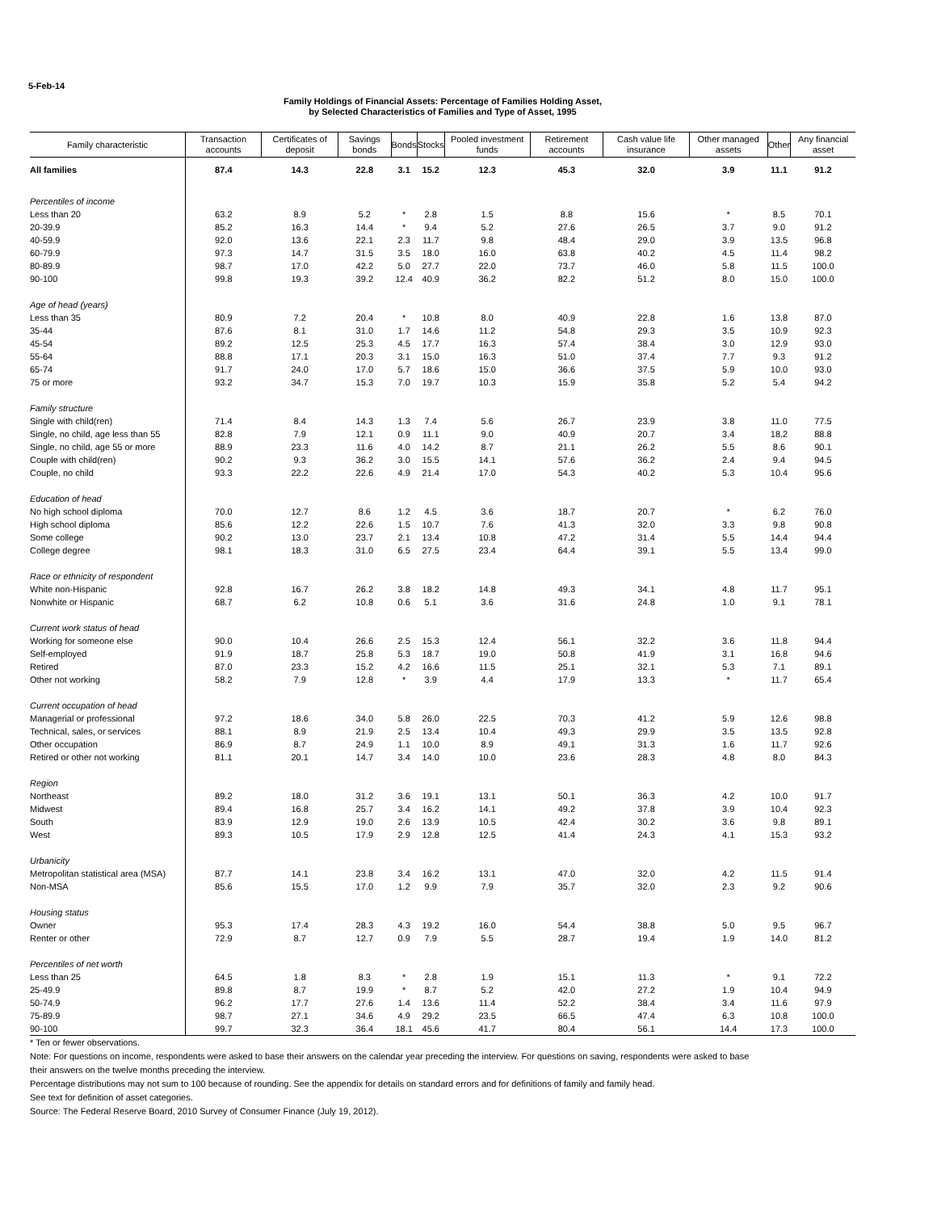5-Feb-14
Family Holdings of Financial Assets: Percentage of Families Holding Asset,
by Selected Characteristics of Families and Type of Asset, 1995
| Family characteristic | Transaction accounts | Certificates of deposit | Savings bonds | Bonds | Stocks | Pooled investment funds | Retirement accounts | Cash value life insurance | Other managed assets | Other | Any financial asset |
| --- | --- | --- | --- | --- | --- | --- | --- | --- | --- | --- | --- |
| All families | 87.4 | 14.3 | 22.8 | 3.1 | 15.2 | 12.3 | 45.3 | 32.0 | 3.9 | 11.1 | 91.2 |
| Percentiles of income | | | | | | | | | | | |
| Less than 20 | 63.2 | 8.9 | 5.2 | * | 2.8 | 1.5 | 8.8 | 15.6 | * | 8.5 | 70.1 |
| 20-39.9 | 85.2 | 16.3 | 14.4 | * | 9.4 | 5.2 | 27.6 | 26.5 | 3.7 | 9.0 | 91.2 |
| 40-59.9 | 92.0 | 13.6 | 22.1 | 2.3 | 11.7 | 9.8 | 48.4 | 29.0 | 3.9 | 13.5 | 96.8 |
| 60-79.9 | 97.3 | 14.7 | 31.5 | 3.5 | 18.0 | 16.0 | 63.8 | 40.2 | 4.5 | 11.4 | 98.2 |
| 80-89.9 | 98.7 | 17.0 | 42.2 | 5.0 | 27.7 | 22.0 | 73.7 | 46.0 | 5.8 | 11.5 | 100.0 |
| 90-100 | 99.8 | 19.3 | 39.2 | 12.4 | 40.9 | 36.2 | 82.2 | 51.2 | 8.0 | 15.0 | 100.0 |
| Age of head (years) | | | | | | | | | | | |
| Less than 35 | 80.9 | 7.2 | 20.4 | * | 10.8 | 8.0 | 40.9 | 22.8 | 1.6 | 13.8 | 87.0 |
| 35-44 | 87.6 | 8.1 | 31.0 | 1.7 | 14.6 | 11.2 | 54.8 | 29.3 | 3.5 | 10.9 | 92.3 |
| 45-54 | 89.2 | 12.5 | 25.3 | 4.5 | 17.7 | 16.3 | 57.4 | 38.4 | 3.0 | 12.9 | 93.0 |
| 55-64 | 88.8 | 17.1 | 20.3 | 3.1 | 15.0 | 16.3 | 51.0 | 37.4 | 7.7 | 9.3 | 91.2 |
| 65-74 | 91.7 | 24.0 | 17.0 | 5.7 | 18.6 | 15.0 | 36.6 | 37.5 | 5.9 | 10.0 | 93.0 |
| 75 or more | 93.2 | 34.7 | 15.3 | 7.0 | 19.7 | 10.3 | 15.9 | 35.8 | 5.2 | 5.4 | 94.2 |
| Family structure | | | | | | | | | | | |
| Single with child(ren) | 71.4 | 8.4 | 14.3 | 1.3 | 7.4 | 5.6 | 26.7 | 23.9 | 3.8 | 11.0 | 77.5 |
| Single, no child, age less than 55 | 82.8 | 7.9 | 12.1 | 0.9 | 11.1 | 9.0 | 40.9 | 20.7 | 3.4 | 18.2 | 88.8 |
| Single, no child, age 55 or more | 88.9 | 23.3 | 11.6 | 4.0 | 14.2 | 8.7 | 21.1 | 26.2 | 5.5 | 8.6 | 90.1 |
| Couple with child(ren) | 90.2 | 9.3 | 36.2 | 3.0 | 15.5 | 14.1 | 57.6 | 36.2 | 2.4 | 9.4 | 94.5 |
| Couple, no child | 93.3 | 22.2 | 22.6 | 4.9 | 21.4 | 17.0 | 54.3 | 40.2 | 5.3 | 10.4 | 95.6 |
| Education of head | | | | | | | | | | | |
| No high school diploma | 70.0 | 12.7 | 8.6 | 1.2 | 4.5 | 3.6 | 18.7 | 20.7 | * | 6.2 | 76.0 |
| High school diploma | 85.6 | 12.2 | 22.6 | 1.5 | 10.7 | 7.6 | 41.3 | 32.0 | 3.3 | 9.8 | 90.8 |
| Some college | 90.2 | 13.0 | 23.7 | 2.1 | 13.4 | 10.8 | 47.2 | 31.4 | 5.5 | 14.4 | 94.4 |
| College degree | 98.1 | 18.3 | 31.0 | 6.5 | 27.5 | 23.4 | 64.4 | 39.1 | 5.5 | 13.4 | 99.0 |
| Race or ethnicity of respondent | | | | | | | | | | | |
| White non-Hispanic | 92.8 | 16.7 | 26.2 | 3.8 | 18.2 | 14.8 | 49.3 | 34.1 | 4.8 | 11.7 | 95.1 |
| Nonwhite or Hispanic | 68.7 | 6.2 | 10.8 | 0.6 | 5.1 | 3.6 | 31.6 | 24.8 | 1.0 | 9.1 | 78.1 |
| Current work status of head | | | | | | | | | | | |
| Working for someone else | 90.0 | 10.4 | 26.6 | 2.5 | 15.3 | 12.4 | 56.1 | 32.2 | 3.6 | 11.8 | 94.4 |
| Self-employed | 91.9 | 18.7 | 25.8 | 5.3 | 18.7 | 19.0 | 50.8 | 41.9 | 3.1 | 16.8 | 94.6 |
| Retired | 87.0 | 23.3 | 15.2 | 4.2 | 16.6 | 11.5 | 25.1 | 32.1 | 5.3 | 7.1 | 89.1 |
| Other not working | 58.2 | 7.9 | 12.8 | * | 3.9 | 4.4 | 17.9 | 13.3 | * | 11.7 | 65.4 |
| Current occupation of head | | | | | | | | | | | |
| Managerial or professional | 97.2 | 18.6 | 34.0 | 5.8 | 26.0 | 22.5 | 70.3 | 41.2 | 5.9 | 12.6 | 98.8 |
| Technical, sales, or services | 88.1 | 8.9 | 21.9 | 2.5 | 13.4 | 10.4 | 49.3 | 29.9 | 3.5 | 13.5 | 92.8 |
| Other occupation | 86.9 | 8.7 | 24.9 | 1.1 | 10.0 | 8.9 | 49.1 | 31.3 | 1.6 | 11.7 | 92.6 |
| Retired or other not working | 81.1 | 20.1 | 14.7 | 3.4 | 14.0 | 10.0 | 23.6 | 28.3 | 4.8 | 8.0 | 84.3 |
| Region | | | | | | | | | | | |
| Northeast | 89.2 | 18.0 | 31.2 | 3.6 | 19.1 | 13.1 | 50.1 | 36.3 | 4.2 | 10.0 | 91.7 |
| Midwest | 89.4 | 16.8 | 25.7 | 3.4 | 16.2 | 14.1 | 49.2 | 37.8 | 3.9 | 10.4 | 92.3 |
| South | 83.9 | 12.9 | 19.0 | 2.6 | 13.9 | 10.5 | 42.4 | 30.2 | 3.6 | 9.8 | 89.1 |
| West | 89.3 | 10.5 | 17.9 | 2.9 | 12.8 | 12.5 | 41.4 | 24.3 | 4.1 | 15.3 | 93.2 |
| Urbanicity | | | | | | | | | | | |
| Metropolitan statistical area (MSA) | 87.7 | 14.1 | 23.8 | 3.4 | 16.2 | 13.1 | 47.0 | 32.0 | 4.2 | 11.5 | 91.4 |
| Non-MSA | 85.6 | 15.5 | 17.0 | 1.2 | 9.9 | 7.9 | 35.7 | 32.0 | 2.3 | 9.2 | 90.6 |
| Housing status | | | | | | | | | | | |
| Owner | 95.3 | 17.4 | 28.3 | 4.3 | 19.2 | 16.0 | 54.4 | 38.8 | 5.0 | 9.5 | 96.7 |
| Renter or other | 72.9 | 8.7 | 12.7 | 0.9 | 7.9 | 5.5 | 28.7 | 19.4 | 1.9 | 14.0 | 81.2 |
| Percentiles of net worth | | | | | | | | | | | |
| Less than 25 | 64.5 | 1.8 | 8.3 | * | 2.8 | 1.9 | 15.1 | 11.3 | * | 9.1 | 72.2 |
| 25-49.9 | 89.8 | 8.7 | 19.9 | * | 8.7 | 5.2 | 42.0 | 27.2 | 1.9 | 10.4 | 94.9 |
| 50-74.9 | 96.2 | 17.7 | 27.6 | 1.4 | 13.6 | 11.4 | 52.2 | 38.4 | 3.4 | 11.6 | 97.9 |
| 75-89.9 | 98.7 | 27.1 | 34.6 | 4.9 | 29.2 | 23.5 | 66.5 | 47.4 | 6.3 | 10.8 | 100.0 |
| 90-100 | 99.7 | 32.3 | 36.4 | 18.1 | 45.6 | 41.7 | 80.4 | 56.1 | 14.4 | 17.3 | 100.0 |
* Ten or fewer observations.
Note: For questions on income, respondents were asked to base their answers on the calendar year preceding the interview. For questions on saving, respondents were asked to base
their answers on the twelve months preceding the interview.
Percentage distributions may not sum to 100 because of rounding. See the appendix for details on standard errors and for definitions of family and family head.
See text for definition of asset categories.
Source: The Federal Reserve Board, 2010 Survey of Consumer Finance (July 19, 2012).